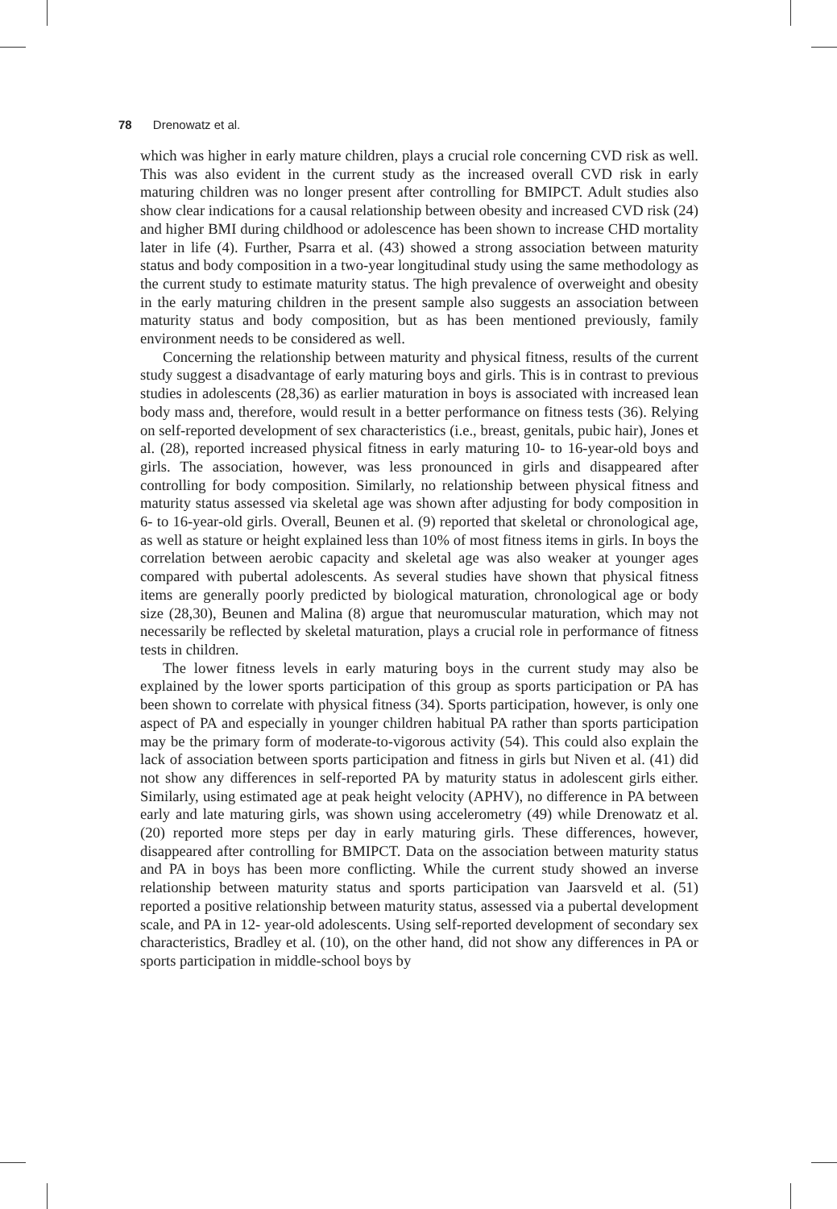78 Drenowatz et al.
which was higher in early mature children, plays a crucial role concerning CVD risk as well. This was also evident in the current study as the increased overall CVD risk in early maturing children was no longer present after controlling for BMIPCT. Adult studies also show clear indications for a causal relationship between obesity and increased CVD risk (24) and higher BMI during childhood or adolescence has been shown to increase CHD mortality later in life (4). Further, Psarra et al. (43) showed a strong association between maturity status and body composition in a two-year longitudinal study using the same methodology as the current study to estimate maturity status. The high prevalence of overweight and obesity in the early maturing children in the present sample also suggests an association between maturity status and body composition, but as has been mentioned previously, family environment needs to be considered as well.
Concerning the relationship between maturity and physical fitness, results of the current study suggest a disadvantage of early maturing boys and girls. This is in contrast to previous studies in adolescents (28,36) as earlier maturation in boys is associated with increased lean body mass and, therefore, would result in a better performance on fitness tests (36). Relying on self-reported development of sex characteristics (i.e., breast, genitals, pubic hair), Jones et al. (28), reported increased physical fitness in early maturing 10- to 16-year-old boys and girls. The association, however, was less pronounced in girls and disappeared after controlling for body composition. Similarly, no relationship between physical fitness and maturity status assessed via skeletal age was shown after adjusting for body composition in 6- to 16-year-old girls. Overall, Beunen et al. (9) reported that skeletal or chronological age, as well as stature or height explained less than 10% of most fitness items in girls. In boys the correlation between aerobic capacity and skeletal age was also weaker at younger ages compared with pubertal adolescents. As several studies have shown that physical fitness items are generally poorly predicted by biological maturation, chronological age or body size (28,30), Beunen and Malina (8) argue that neuromuscular maturation, which may not necessarily be reflected by skeletal maturation, plays a crucial role in performance of fitness tests in children.
The lower fitness levels in early maturing boys in the current study may also be explained by the lower sports participation of this group as sports participation or PA has been shown to correlate with physical fitness (34). Sports participation, however, is only one aspect of PA and especially in younger children habitual PA rather than sports participation may be the primary form of moderate-to-vigorous activity (54). This could also explain the lack of association between sports participation and fitness in girls but Niven et al. (41) did not show any differences in self-reported PA by maturity status in adolescent girls either. Similarly, using estimated age at peak height velocity (APHV), no difference in PA between early and late maturing girls, was shown using accelerometry (49) while Drenowatz et al. (20) reported more steps per day in early maturing girls. These differences, however, disappeared after controlling for BMIPCT. Data on the association between maturity status and PA in boys has been more conflicting. While the current study showed an inverse relationship between maturity status and sports participation van Jaarsveld et al. (51) reported a positive relationship between maturity status, assessed via a pubertal development scale, and PA in 12- year-old adolescents. Using self-reported development of secondary sex characteristics, Bradley et al. (10), on the other hand, did not show any differences in PA or sports participation in middle-school boys by